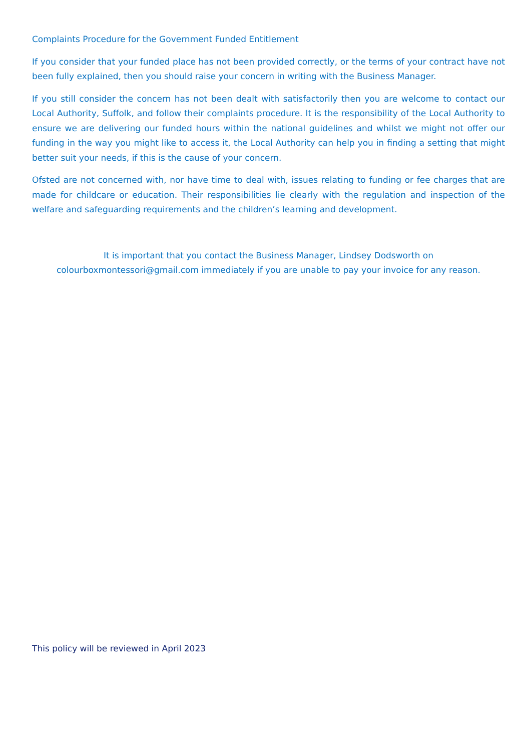Complaints Procedure for the Government Funded Entitlement
If you consider that your funded place has not been provided correctly, or the terms of your contract have not been fully explained, then you should raise your concern in writing with the Business Manager.
If you still consider the concern has not been dealt with satisfactorily then you are welcome to contact our Local Authority, Suffolk, and follow their complaints procedure. It is the responsibility of the Local Authority to ensure we are delivering our funded hours within the national guidelines and whilst we might not offer our funding in the way you might like to access it, the Local Authority can help you in finding a setting that might better suit your needs, if this is the cause of your concern.
Ofsted are not concerned with, nor have time to deal with, issues relating to funding or fee charges that are made for childcare or education. Their responsibilities lie clearly with the regulation and inspection of the welfare and safeguarding requirements and the children’s learning and development.
It is important that you contact the Business Manager, Lindsey Dodsworth on
colourboxmontessori@gmail.com immediately if you are unable to pay your invoice for any reason.
This policy will be reviewed in April 2023